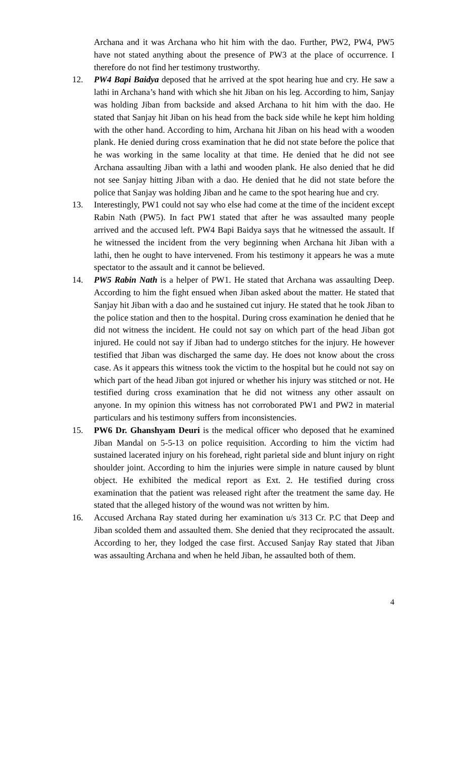Archana and it was Archana who hit him with the dao. Further, PW2, PW4, PW5 have not stated anything about the presence of PW3 at the place of occurrence. I therefore do not find her testimony trustworthy.
12. PW4 Bapi Baidya deposed that he arrived at the spot hearing hue and cry. He saw a lathi in Archana’s hand with which she hit Jiban on his leg. According to him, Sanjay was holding Jiban from backside and aksed Archana to hit him with the dao. He stated that Sanjay hit Jiban on his head from the back side while he kept him holding with the other hand. According to him, Archana hit Jiban on his head with a wooden plank. He denied during cross examination that he did not state before the police that he was working in the same locality at that time. He denied that he did not see Archana assaulting Jiban with a lathi and wooden plank. He also denied that he did not see Sanjay hitting Jiban with a dao. He denied that he did not state before the police that Sanjay was holding Jiban and he came to the spot hearing hue and cry.
13. Interestingly, PW1 could not say who else had come at the time of the incident except Rabin Nath (PW5). In fact PW1 stated that after he was assaulted many people arrived and the accused left. PW4 Bapi Baidya says that he witnessed the assault. If he witnessed the incident from the very beginning when Archana hit Jiban with a lathi, then he ought to have intervened. From his testimony it appears he was a mute spectator to the assault and it cannot be believed.
14. PW5 Rabin Nath is a helper of PW1. He stated that Archana was assaulting Deep. According to him the fight ensued when Jiban asked about the matter. He stated that Sanjay hit Jiban with a dao and he sustained cut injury. He stated that he took Jiban to the police station and then to the hospital. During cross examination he denied that he did not witness the incident. He could not say on which part of the head Jiban got injured. He could not say if Jiban had to undergo stitches for the injury. He however testified that Jiban was discharged the same day. He does not know about the cross case. As it appears this witness took the victim to the hospital but he could not say on which part of the head Jiban got injured or whether his injury was stitched or not. He testified during cross examination that he did not witness any other assault on anyone. In my opinion this witness has not corroborated PW1 and PW2 in material particulars and his testimony suffers from inconsistencies.
15. PW6 Dr. Ghanshyam Deuri is the medical officer who deposed that he examined Jiban Mandal on 5-5-13 on police requisition. According to him the victim had sustained lacerated injury on his forehead, right parietal side and blunt injury on right shoulder joint. According to him the injuries were simple in nature caused by blunt object. He exhibited the medical report as Ext. 2. He testified during cross examination that the patient was released right after the treatment the same day. He stated that the alleged history of the wound was not written by him.
16. Accused Archana Ray stated during her examination u/s 313 Cr. P.C that Deep and Jiban scolded them and assaulted them. She denied that they reciprocated the assault. According to her, they lodged the case first. Accused Sanjay Ray stated that Jiban was assaulting Archana and when he held Jiban, he assaulted both of them.
4